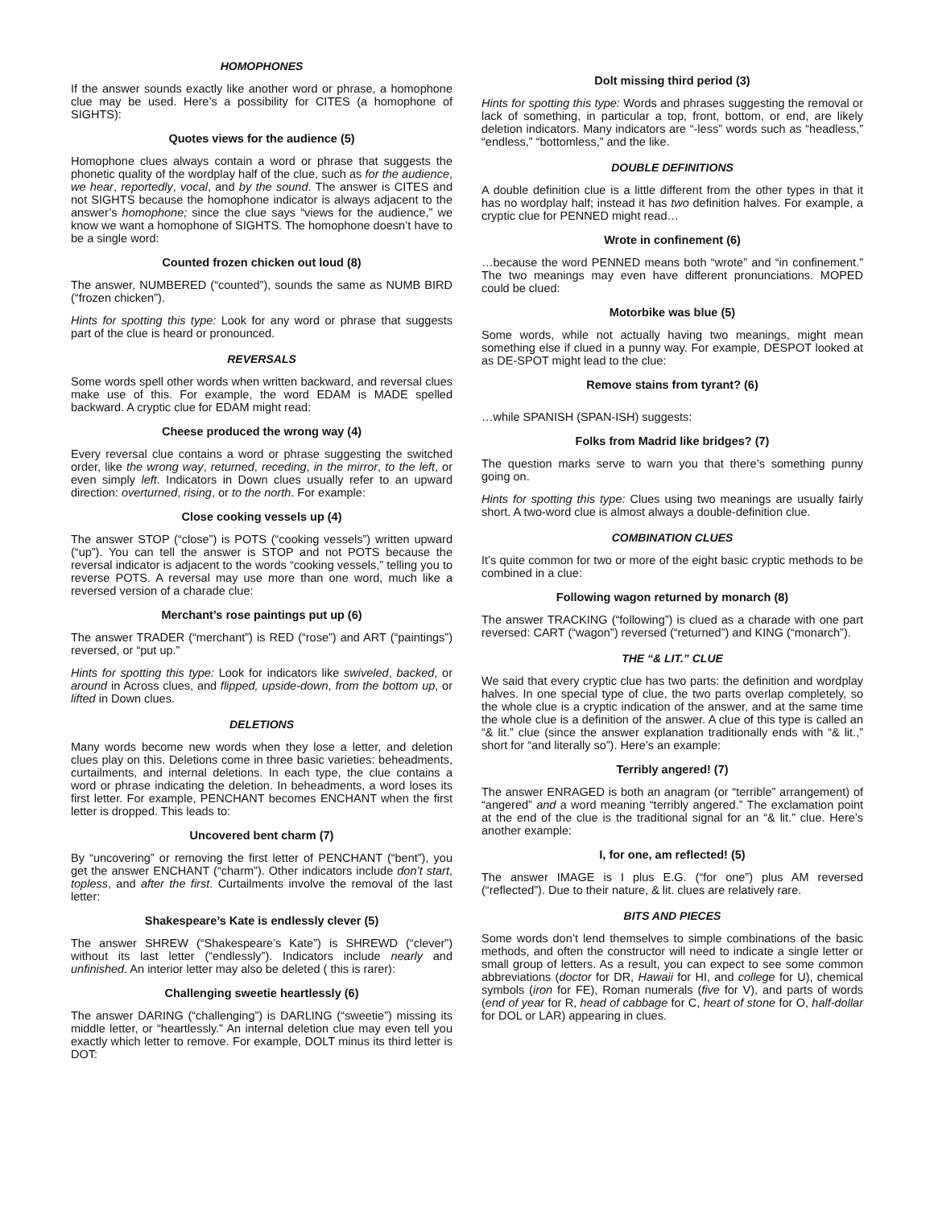HOMOPHONES
If the answer sounds exactly like another word or phrase, a homophone clue may be used. Here’s a possibility for CITES (a homophone of SIGHTS):
Quotes views for the audience (5)
Homophone clues always contain a word or phrase that suggests the phonetic quality of the wordplay half of the clue, such as for the audience, we hear, reportedly, vocal, and by the sound. The answer is CITES and not SIGHTS because the homophone indicator is always adjacent to the answer’s homophone; since the clue says “views for the audience,” we know we want a homophone of SIGHTS. The homophone doesn’t have to be a single word:
Counted frozen chicken out loud (8)
The answer, NUMBERED (“counted”), sounds the same as NUMB BIRD (“frozen chicken”).
Hints for spotting this type: Look for any word or phrase that suggests part of the clue is heard or pronounced.
REVERSALS
Some words spell other words when written backward, and reversal clues make use of this. For example, the word EDAM is MADE spelled backward. A cryptic clue for EDAM might read:
Cheese produced the wrong way (4)
Every reversal clue contains a word or phrase suggesting the switched order, like the wrong way, returned, receding, in the mirror, to the left, or even simply left. Indicators in Down clues usually refer to an upward direction: overturned, rising, or to the north. For example:
Close cooking vessels up (4)
The answer STOP (“close”) is POTS (“cooking vessels”) written upward (“up”). You can tell the answer is STOP and not POTS because the reversal indicator is adjacent to the words “cooking vessels,” telling you to reverse POTS. A reversal may use more than one word, much like a reversed version of a charade clue:
Merchant’s rose paintings put up (6)
The answer TRADER (“merchant”) is RED (“rose”) and ART (“paintings”) reversed, or “put up.”
Hints for spotting this type: Look for indicators like swiveled, backed, or around in Across clues, and flipped, upside-down, from the bottom up, or lifted in Down clues.
DELETIONS
Many words become new words when they lose a letter, and deletion clues play on this. Deletions come in three basic varieties: beheadments, curtailments, and internal deletions. In each type, the clue contains a word or phrase indicating the deletion. In beheadments, a word loses its first letter. For example, PENCHANT becomes ENCHANT when the first letter is dropped. This leads to:
Uncovered bent charm (7)
By “uncovering” or removing the first letter of PENCHANT (“bent”), you get the answer ENCHANT (“charm”). Other indicators include don’t start, topless, and after the first. Curtailments involve the removal of the last letter:
Shakespeare’s Kate is endlessly clever (5)
The answer SHREW (“Shakespeare’s Kate”) is SHREWD (“clever”) without its last letter (“endlessly”). Indicators include nearly and unfinished. An interior letter may also be deleted ( this is rarer):
Challenging sweetie heartlessly (6)
The answer DARING (“challenging”) is DARLING (“sweetie”) missing its middle letter, or “heartlessly.” An internal deletion clue may even tell you exactly which letter to remove. For example, DOLT minus its third letter is DOT:
Dolt missing third period (3)
Hints for spotting this type: Words and phrases suggesting the removal or lack of something, in particular a top, front, bottom, or end, are likely deletion indicators. Many indicators are “-less” words such as “headless,” “endless,” “bottomless,” and the like.
DOUBLE DEFINITIONS
A double definition clue is a little different from the other types in that it has no wordplay half; instead it has two definition halves. For example, a cryptic clue for PENNED might read…
Wrote in confinement (6)
…because the word PENNED means both “wrote” and “in confinement.” The two meanings may even have different pronunciations. MOPED could be clued:
Motorbike was blue (5)
Some words, while not actually having two meanings, might mean something else if clued in a punny way. For example, DESPOT looked at as DE-SPOT might lead to the clue:
Remove stains from tyrant? (6)
…while SPANISH (SPAN-ISH) suggests:
Folks from Madrid like bridges? (7)
The question marks serve to warn you that there’s something punny going on.
Hints for spotting this type: Clues using two meanings are usually fairly short. A two-word clue is almost always a double-definition clue.
COMBINATION CLUES
It’s quite common for two or more of the eight basic cryptic methods to be combined in a clue:
Following wagon returned by monarch (8)
The answer TRACKING (“following”) is clued as a charade with one part reversed: CART (“wagon”) reversed (“returned”) and KING (“monarch”).
THE “& LIT.” CLUE
We said that every cryptic clue has two parts: the definition and wordplay halves. In one special type of clue, the two parts overlap completely, so the whole clue is a cryptic indication of the answer, and at the same time the whole clue is a definition of the answer. A clue of this type is called an “& lit.” clue (since the answer explanation traditionally ends with “& lit.,” short for “and literally so”). Here’s an example:
Terribly angered! (7)
The answer ENRAGED is both an anagram (or “terrible” arrangement) of “angered” and a word meaning “terribly angered.” The exclamation point at the end of the clue is the traditional signal for an “& lit.” clue. Here’s another example:
I, for one, am reflected! (5)
The answer IMAGE is I plus E.G. (“for one”) plus AM reversed (“reflected”). Due to their nature, & lit. clues are relatively rare.
BITS AND PIECES
Some words don’t lend themselves to simple combinations of the basic methods, and often the constructor will need to indicate a single letter or small group of letters. As a result, you can expect to see some common abbreviations (doctor for DR, Hawaii for HI, and college for U), chemical symbols (iron for FE), Roman numerals (five for V), and parts of words (end of year for R, head of cabbage for C, heart of stone for O, half-dollar for DOL or LAR) appearing in clues.